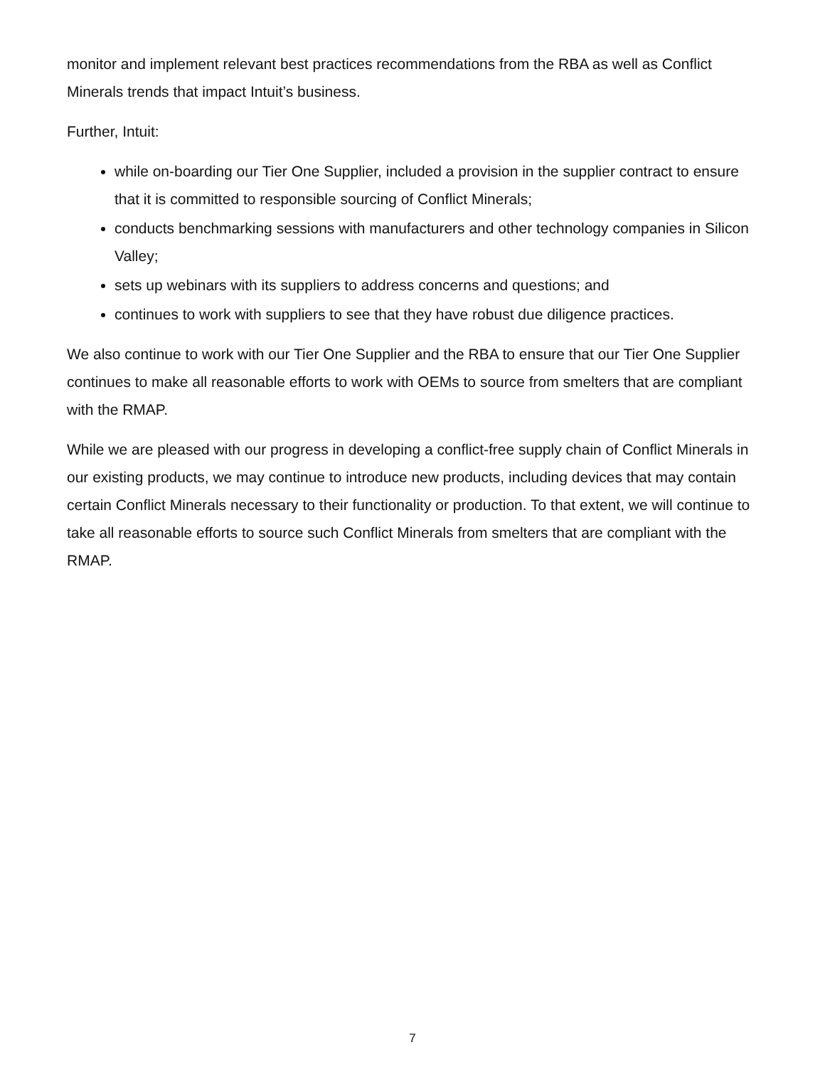monitor and implement relevant best practices recommendations from the RBA as well as Conflict Minerals trends that impact Intuit’s business.
Further, Intuit:
while on-boarding our Tier One Supplier, included a provision in the supplier contract to ensure that it is committed to responsible sourcing of Conflict Minerals;
conducts benchmarking sessions with manufacturers and other technology companies in Silicon Valley;
sets up webinars with its suppliers to address concerns and questions; and
continues to work with suppliers to see that they have robust due diligence practices.
We also continue to work with our Tier One Supplier and the RBA to ensure that our Tier One Supplier continues to make all reasonable efforts to work with OEMs to source from smelters that are compliant with the RMAP.
While we are pleased with our progress in developing a conflict-free supply chain of Conflict Minerals in our existing products, we may continue to introduce new products, including devices that may contain certain Conflict Minerals necessary to their functionality or production. To that extent, we will continue to take all reasonable efforts to source such Conflict Minerals from smelters that are compliant with the RMAP.
7